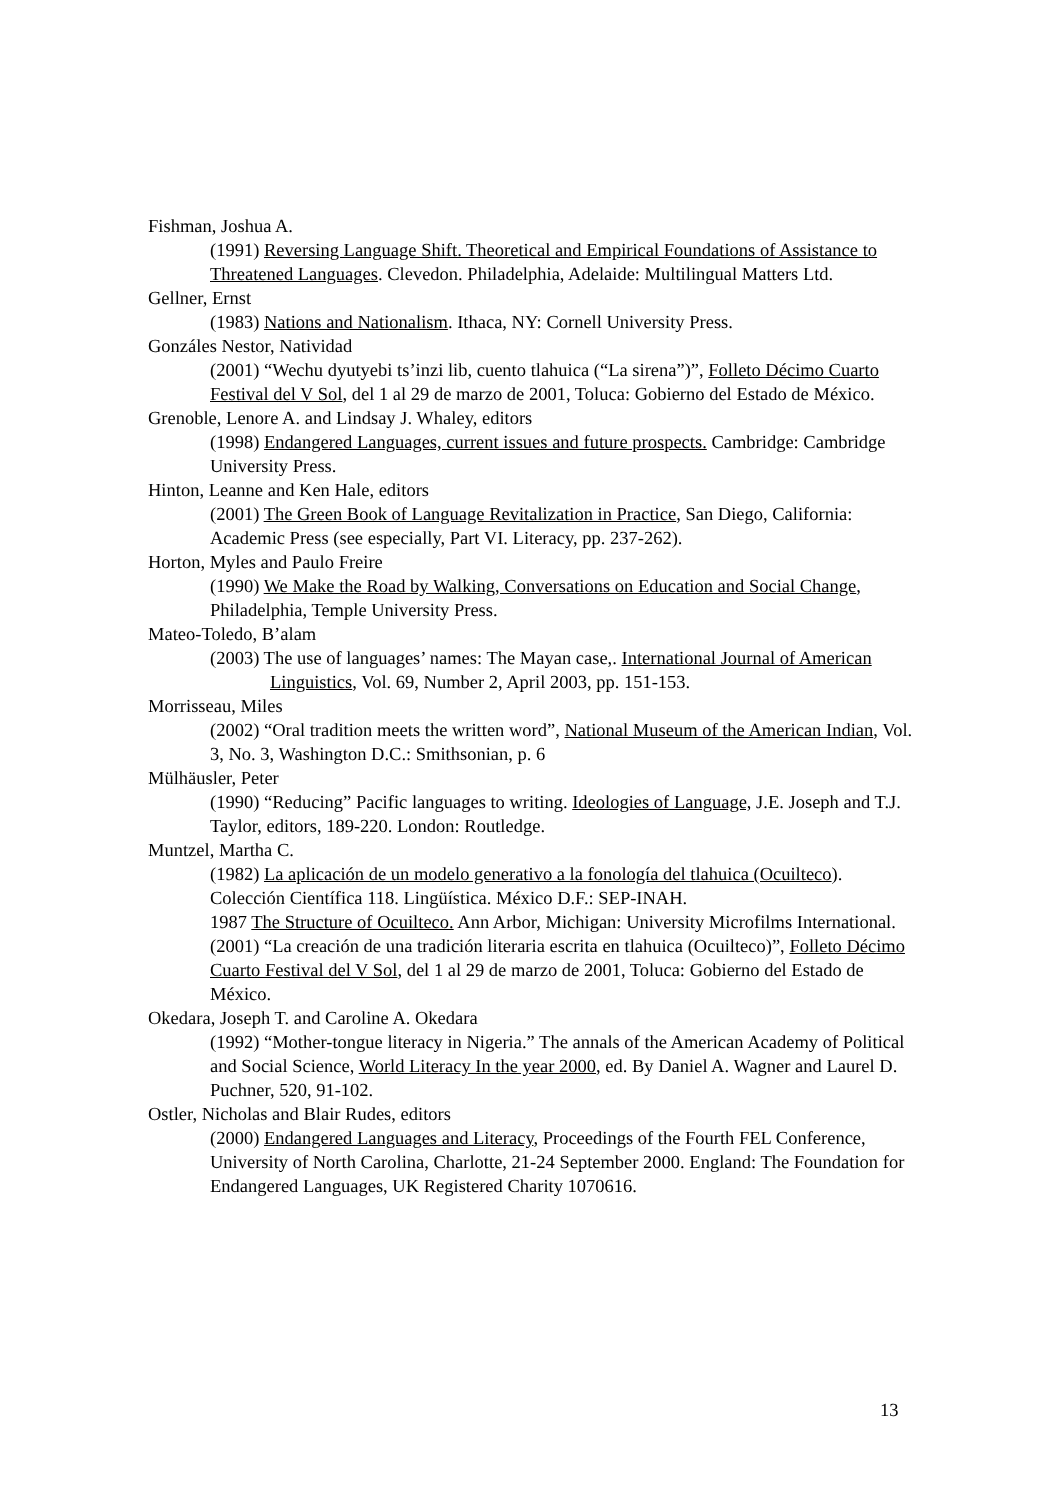Fishman, Joshua A.
(1991) Reversing Language Shift. Theoretical and Empirical Foundations of Assistance to Threatened Languages. Clevedon. Philadelphia, Adelaide: Multilingual Matters Ltd.
Gellner, Ernst
(1983) Nations and Nationalism. Ithaca, NY: Cornell University Press.
Gonzáles Nestor, Natividad
(2001) “Wechu dyutyebi ts’inzi lib, cuento tlahuica (“La sirena”)”, Folleto Décimo Cuarto Festival del V Sol, del 1 al 29 de marzo de 2001, Toluca: Gobierno del Estado de México.
Grenoble, Lenore A. and Lindsay J. Whaley, editors
(1998) Endangered Languages, current issues and future prospects. Cambridge: Cambridge University Press.
Hinton, Leanne and Ken Hale, editors
(2001) The Green Book of Language Revitalization in Practice, San Diego, California: Academic Press (see especially, Part VI. Literacy, pp. 237-262).
Horton, Myles and Paulo Freire
(1990) We Make the Road by Walking, Conversations on Education and Social Change, Philadelphia, Temple University Press.
Mateo-Toledo, B’alam
(2003) The use of languages’ names: The Mayan case,. International Journal of American Linguistics, Vol. 69, Number 2, April 2003, pp. 151-153.
Morrisseau, Miles
(2002) “Oral tradition meets the written word”, National Museum of the American Indian, Vol. 3, No. 3, Washington D.C.: Smithsonian, p. 6
Mülhäusler, Peter
(1990) “Reducing” Pacific languages to writing. Ideologies of Language, J.E. Joseph and T.J. Taylor, editors, 189-220. London: Routledge.
Muntzel, Martha C.
(1982) La aplicación de un modelo generativo a la fonología del tlahuica (Ocuilteco). Colección Científica 118. Lingüística. México D.F.: SEP-INAH.
1987 The Structure of Ocuilteco. Ann Arbor, Michigan: University Microfilms International.
(2001) “La creación de una tradición literaria escrita en tlahuica (Ocuilteco)”, Folleto Décimo Cuarto Festival del V Sol, del 1 al 29 de marzo de 2001, Toluca: Gobierno del Estado de México.
Okedara, Joseph T. and Caroline A. Okedara
(1992) “Mother-tongue literacy in Nigeria.” The annals of the American Academy of Political and Social Science, World Literacy In the year 2000, ed. By Daniel A. Wagner and Laurel D. Puchner, 520, 91-102.
Ostler, Nicholas and Blair Rudes, editors
(2000) Endangered Languages and Literacy, Proceedings of the Fourth FEL Conference, University of North Carolina, Charlotte, 21-24 September 2000. England: The Foundation for Endangered Languages, UK Registered Charity 1070616.
13